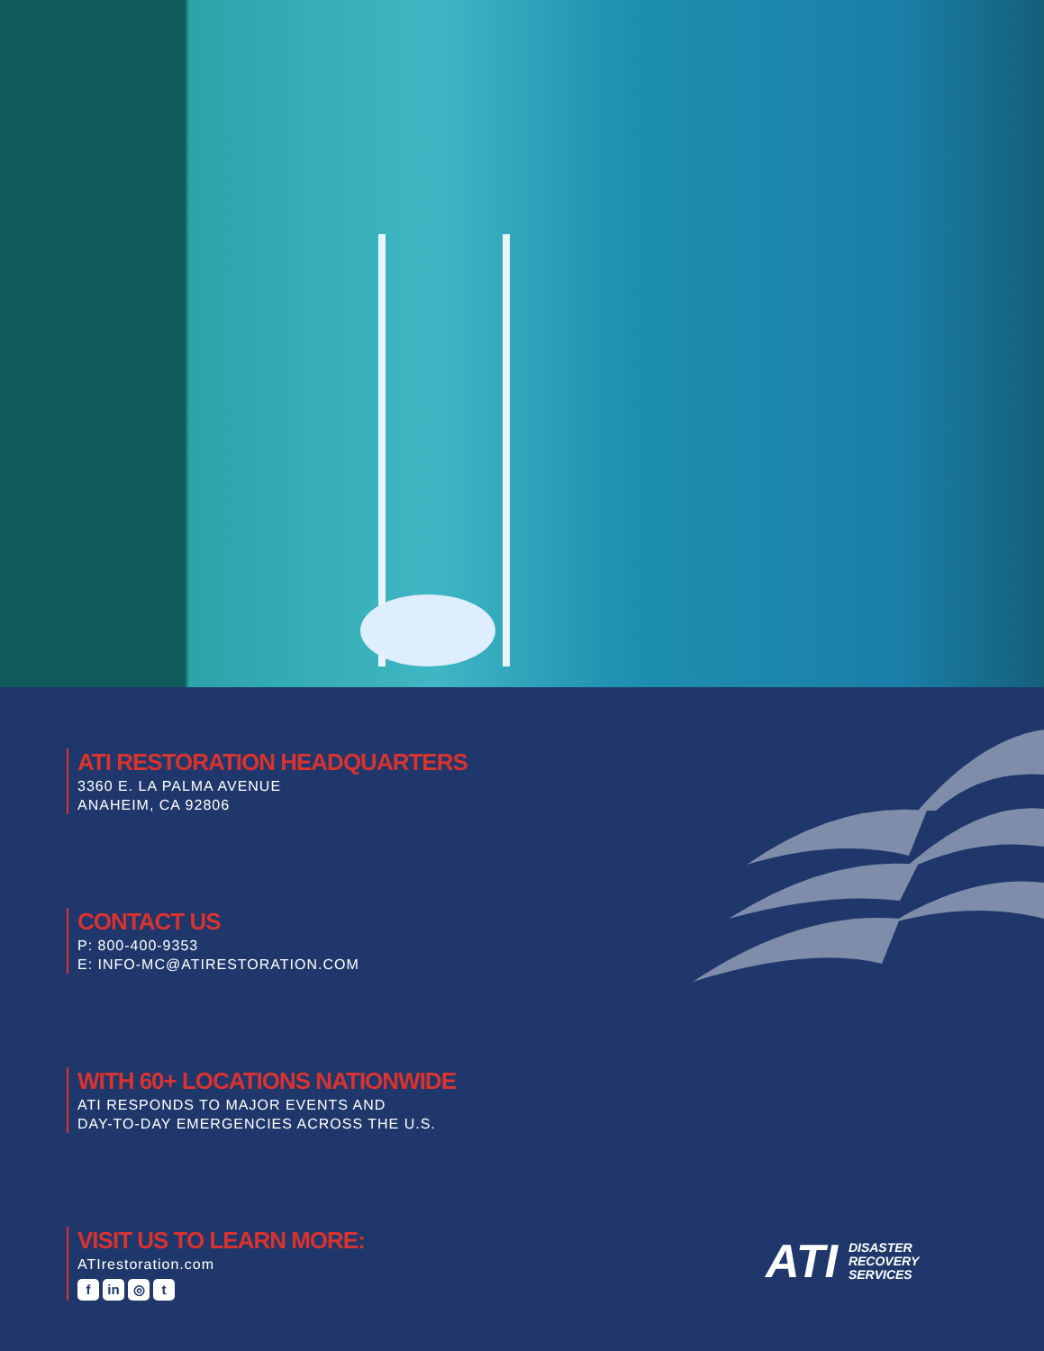ATI RESTORATION HEADQUARTERS
3360 E. LA PALMA AVENUE
ANAHEIM, CA 92806
CONTACT US
P: 800-400-9353
E: INFO-MC@ATIRESTORATION.COM
WITH 60+ LOCATIONS NATIONWIDE
ATI RESPONDS TO MAJOR EVENTS AND
DAY-TO-DAY EMERGENCIES ACROSS THE U.S.
VISIT US TO LEARN MORE:
ATIrestoration.com
fin ◎ t
ATI DISASTER
RECOVERY
SERVICES